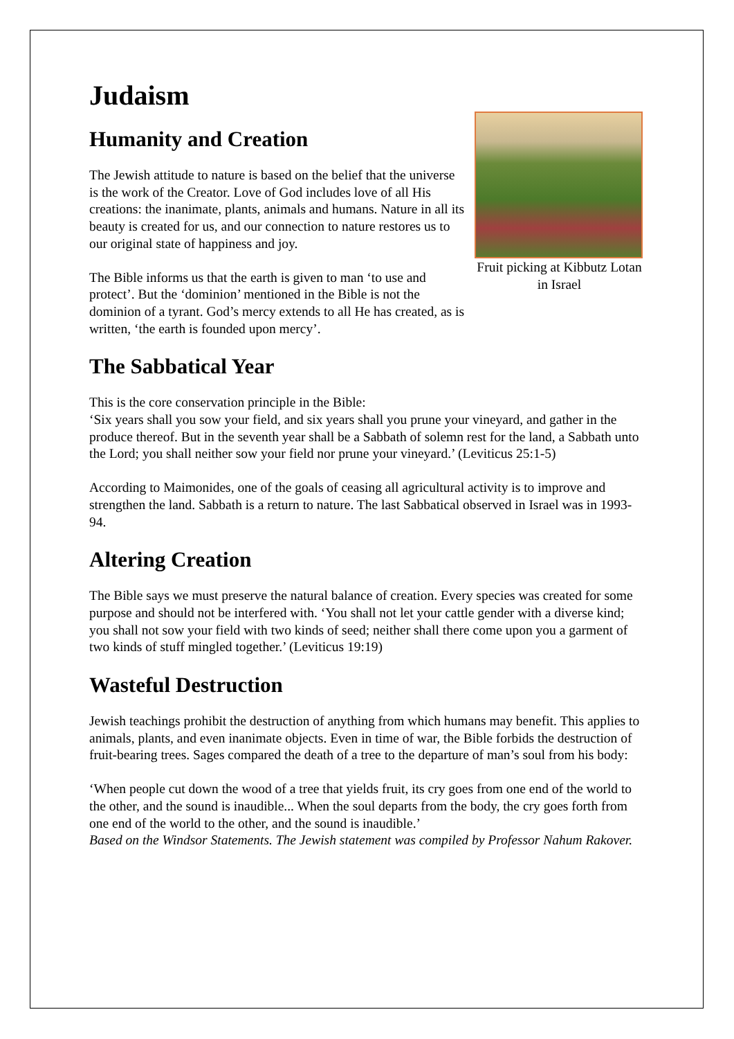Judaism
Humanity and Creation
The Jewish attitude to nature is based on the belief that the universe is the work of the Creator. Love of God includes love of all His creations: the inanimate, plants, animals and humans. Nature in all its beauty is created for us, and our connection to nature restores us to our original state of happiness and joy.
The Bible informs us that the earth is given to man ‘to use and protect’. But the ‘dominion’ mentioned in the Bible is not the dominion of a tyrant. God’s mercy extends to all He has created, as is written, ‘the earth is founded upon mercy’.
Fruit picking at Kibbutz Lotan in Israel
The Sabbatical Year
This is the core conservation principle in the Bible:
‘Six years shall you sow your field, and six years shall you prune your vineyard, and gather in the produce thereof. But in the seventh year shall be a Sabbath of solemn rest for the land, a Sabbath unto the Lord; you shall neither sow your field nor prune your vineyard.’ (Leviticus 25:1-5)
According to Maimonides, one of the goals of ceasing all agricultural activity is to improve and strengthen the land. Sabbath is a return to nature. The last Sabbatical observed in Israel was in 1993-94.
Altering Creation
The Bible says we must preserve the natural balance of creation. Every species was created for some purpose and should not be interfered with. ‘You shall not let your cattle gender with a diverse kind; you shall not sow your field with two kinds of seed; neither shall there come upon you a garment of two kinds of stuff mingled together.’ (Leviticus 19:19)
Wasteful Destruction
Jewish teachings prohibit the destruction of anything from which humans may benefit. This applies to animals, plants, and even inanimate objects. Even in time of war, the Bible forbids the destruction of fruit-bearing trees. Sages compared the death of a tree to the departure of man’s soul from his body:
‘When people cut down the wood of a tree that yields fruit, its cry goes from one end of the world to the other, and the sound is inaudible... When the soul departs from the body, the cry goes forth from one end of the world to the other, and the sound is inaudible.’
Based on the Windsor Statements. The Jewish statement was compiled by Professor Nahum Rakover.